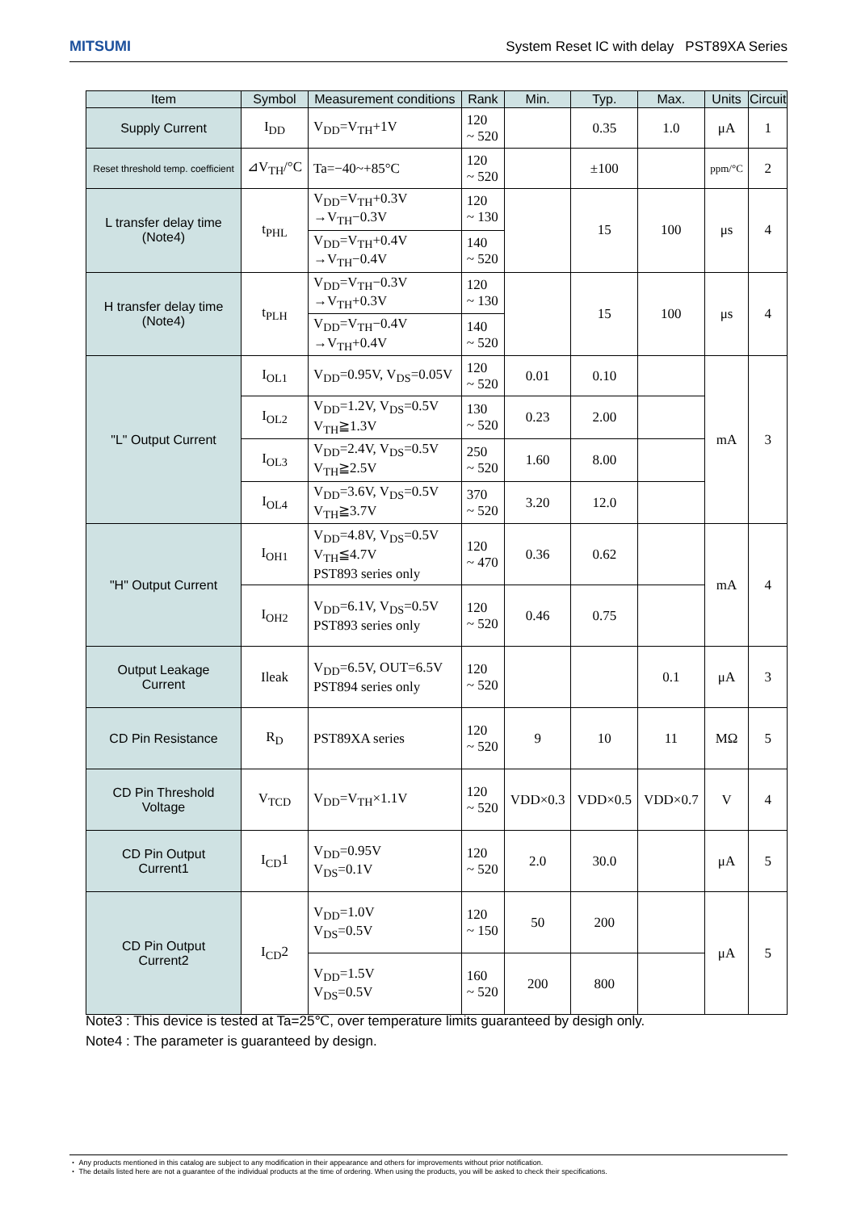MITSUMI System Reset IC with delay PST89XA Series
| Item | Symbol | Measurement conditions | Rank | Min. | Typ. | Max. | Units | Circuit |
| --- | --- | --- | --- | --- | --- | --- | --- | --- |
| Supply Current | I<sub>DD</sub> | V<sub>DD</sub>=V<sub>TH</sub>+1V | 120 ~ 520 | | 0.35 | 1.0 | μA | 1 |
| Reset threshold temp. coefficient | ⊿V<sub>TH</sub>/°C | Ta=−40~+85°C | 120 ~ 520 | | ±100 | | ppm/°C | 2 |
| L transfer delay time (Note4) | t<sub>PHL</sub> | V<sub>DD</sub>=V<sub>TH</sub>+0.3V →V<sub>TH</sub>−0.3V | 120 ~ 130 | | 15 | 100 | μs | 4 |
| | | V<sub>DD</sub>=V<sub>TH</sub>+0.4V →V<sub>TH</sub>−0.4V | 140 ~ 520 | | | | | |
| H transfer delay time (Note4) | t<sub>PLH</sub> | V<sub>DD</sub>=V<sub>TH</sub>−0.3V →V<sub>TH</sub>+0.3V | 120 ~ 130 | | 15 | 100 | μs | 4 |
| | | V<sub>DD</sub>=V<sub>TH</sub>−0.4V →V<sub>TH</sub>+0.4V | 140 ~ 520 | | | | | |
| "L" Output Current | I<sub>OL1</sub> | V<sub>DD</sub>=0.95V, V<sub>DS</sub>=0.05V | 120 ~ 520 | 0.01 | 0.10 | | mA | 3 |
| | I<sub>OL2</sub> | V<sub>DD</sub>=1.2V, V<sub>DS</sub>=0.5V V<sub>TH</sub>≧1.3V | 130 ~ 520 | 0.23 | 2.00 | | | |
| | I<sub>OL3</sub> | V<sub>DD</sub>=2.4V, V<sub>DS</sub>=0.5V V<sub>TH</sub>≧2.5V | 250 ~ 520 | 1.60 | 8.00 | | | |
| | I<sub>OL4</sub> | V<sub>DD</sub>=3.6V, V<sub>DS</sub>=0.5V V<sub>TH</sub>≧3.7V | 370 ~ 520 | 3.20 | 12.0 | | | |
| "H" Output Current | I<sub>OH1</sub> | V<sub>DD</sub>=4.8V, V<sub>DS</sub>=0.5V V<sub>TH</sub>≦4.7V PST893 series only | 120 ~ 470 | 0.36 | 0.62 | | mA | 4 |
| | I<sub>OH2</sub> | V<sub>DD</sub>=6.1V, V<sub>DS</sub>=0.5V PST893 series only | 120 ~ 520 | 0.46 | 0.75 | | | |
| Output Leakage Current | Ileak | V<sub>DD</sub>=6.5V, OUT=6.5V PST894 series only | 120 ~ 520 | | | 0.1 | μA | 3 |
| CD Pin Resistance | R<sub>D</sub> | PST89XA series | 120 ~ 520 | 9 | 10 | 11 | MΩ | 5 |
| CD Pin Threshold Voltage | V<sub>TCD</sub> | V<sub>DD</sub>=V<sub>TH</sub>×1.1V | 120 ~ 520 | VDD×0.3 | VDD×0.5 | VDD×0.7 | V | 4 |
| CD Pin Output Current1 | I<sub>CD</sub>1 | V<sub>DD</sub>=0.95V V<sub>DS</sub>=0.1V | 120 ~ 520 | 2.0 | 30.0 | | μA | 5 |
| CD Pin Output Current2 | I<sub>CD</sub>2 | V<sub>DD</sub>=1.0V V<sub>DS</sub>=0.5V | 120 ~ 150 | 50 | 200 | | μA | 5 |
| | | V<sub>DD</sub>=1.5V V<sub>DS</sub>=0.5V | 160 ~ 520 | 200 | 800 | | | |
Note3 : This device is tested at Ta=25℃, over temperature limits guaranteed by desigh only.
Note4 : The parameter is guaranteed by design.
・ Any products mentioned in this catalog are subject to any modification in their appearance and others for improvements without prior notification.
・ The details listed here are not a guarantee of the individual products at the time of ordering. When using the products, you will be asked to check their specifications.